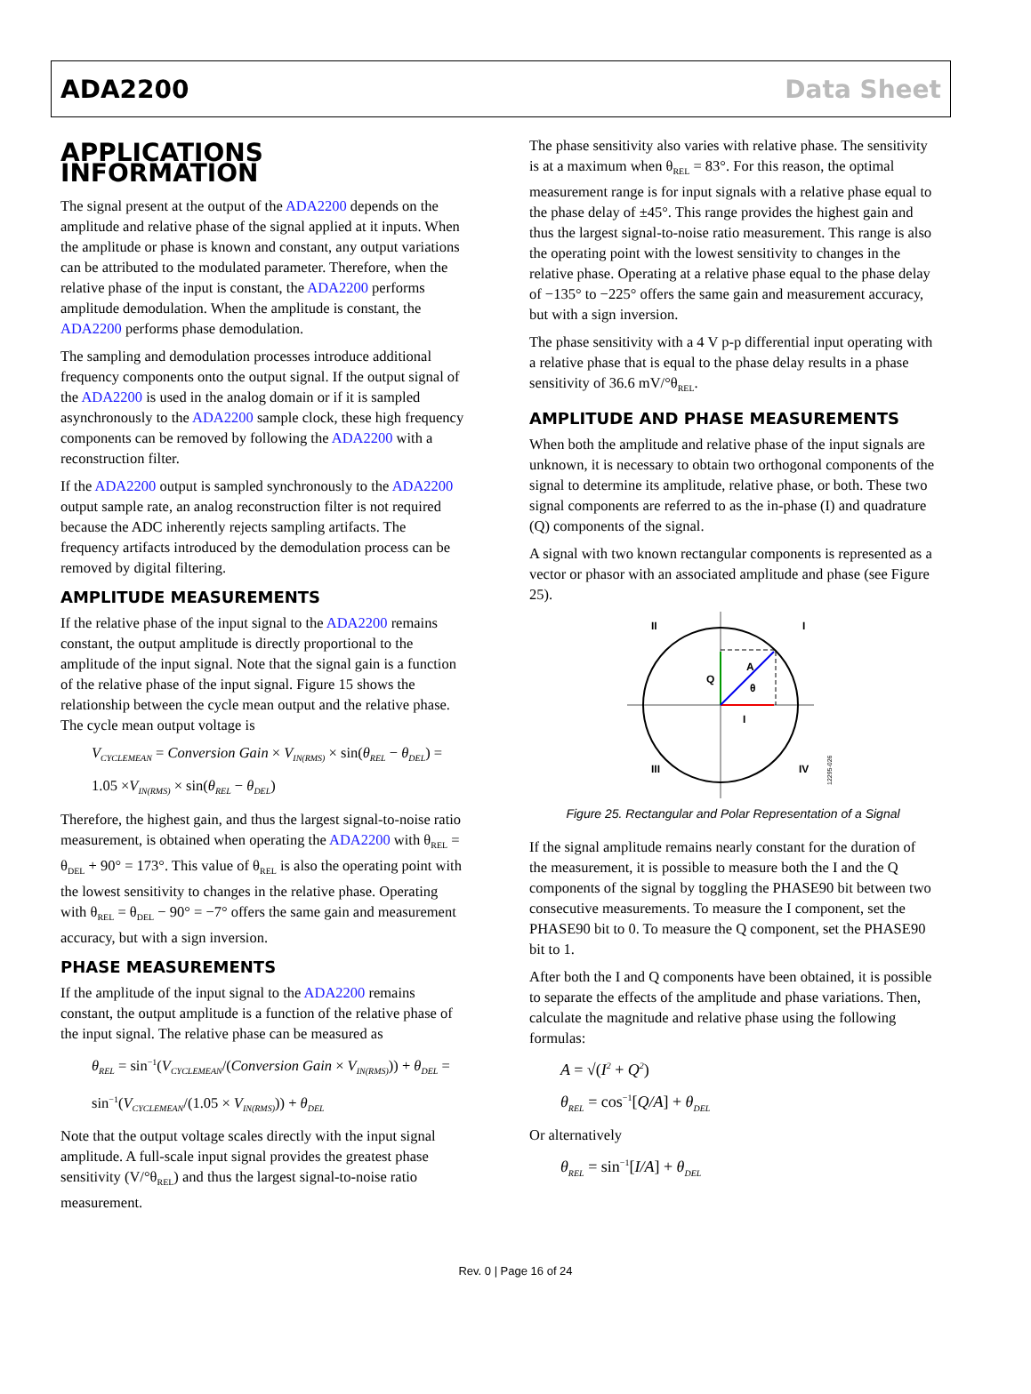ADA2200 Data Sheet
APPLICATIONS INFORMATION
The signal present at the output of the ADA2200 depends on the amplitude and relative phase of the signal applied at it inputs. When the amplitude or phase is known and constant, any output variations can be attributed to the modulated parameter. Therefore, when the relative phase of the input is constant, the ADA2200 performs amplitude demodulation. When the amplitude is constant, the ADA2200 performs phase demodulation.
The sampling and demodulation processes introduce additional frequency components onto the output signal. If the output signal of the ADA2200 is used in the analog domain or if it is sampled asynchronously to the ADA2200 sample clock, these high frequency components can be removed by following the ADA2200 with a reconstruction filter.
If the ADA2200 output is sampled synchronously to the ADA2200 output sample rate, an analog reconstruction filter is not required because the ADC inherently rejects sampling artifacts. The frequency artifacts introduced by the demodulation process can be removed by digital filtering.
AMPLITUDE MEASUREMENTS
If the relative phase of the input signal to the ADA2200 remains constant, the output amplitude is directly proportional to the amplitude of the input signal. Note that the signal gain is a function of the relative phase of the input signal. Figure 15 shows the relationship between the cycle mean output and the relative phase. The cycle mean output voltage is
V<sub>CYCLEMEAN</sub> = Conversion Gain × V<sub>IN(RMS)</sub> × sin(θ<sub>REL</sub> − θ<sub>DEL</sub>) =
1.05 ×V<sub>IN(RMS)</sub> × sin(θ<sub>REL</sub> − θ<sub>DEL</sub>)
Therefore, the highest gain, and thus the largest signal-to-noise ratio measurement, is obtained when operating the ADA2200 with θ<sub>REL</sub> = θ<sub>DEL</sub> + 90° = 173°. This value of θ<sub>REL</sub> is also the operating point with the lowest sensitivity to changes in the relative phase. Operating with θ<sub>REL</sub> = θ<sub>DEL</sub> − 90° = −7° offers the same gain and measurement accuracy, but with a sign inversion.
PHASE MEASUREMENTS
If the amplitude of the input signal to the ADA2200 remains constant, the output amplitude is a function of the relative phase of the input signal. The relative phase can be measured as
θ<sub>REL</sub> = sin<sup>−1</sup>(V<sub>CYCLEMEAN</sub>/(Conversion Gain × V<sub>IN(RMS)</sub>)) + θ<sub>DEL</sub> =
sin<sup>−1</sup>(V<sub>CYCLEMEAN</sub>/(1.05 × V<sub>IN(RMS)</sub>)) + θ<sub>DEL</sub>
Note that the output voltage scales directly with the input signal amplitude. A full-scale input signal provides the greatest phase sensitivity (V/°θ<sub>REL</sub>) and thus the largest signal-to-noise ratio measurement.
The phase sensitivity also varies with relative phase. The sensitivity is at a maximum when θ<sub>REL</sub> = 83°. For this reason, the optimal measurement range is for input signals with a relative phase equal to the phase delay of ±45°. This range provides the highest gain and thus the largest signal-to-noise ratio measurement. This range is also the operating point with the lowest sensitivity to changes in the relative phase. Operating at a relative phase equal to the phase delay of −135° to −225° offers the same gain and measurement accuracy, but with a sign inversion.
The phase sensitivity with a 4 V p-p differential input operating with a relative phase that is equal to the phase delay results in a phase sensitivity of 36.6 mV/°θ<sub>REL</sub>.
AMPLITUDE AND PHASE MEASUREMENTS
When both the amplitude and relative phase of the input signals are unknown, it is necessary to obtain two orthogonal components of the signal to determine its amplitude, relative phase, or both. These two signal components are referred to as the in-phase (I) and quadrature (Q) components of the signal.
A signal with two known rectangular components is represented as a vector or phasor with an associated amplitude and phase (see Figure 25).
II
I
III
IV
A
Q
I
θ
12295-026
Figure 25. Rectangular and Polar Representation of a Signal
If the signal amplitude remains nearly constant for the duration of the measurement, it is possible to measure both the I and the Q components of the signal by toggling the PHASE90 bit between two consecutive measurements. To measure the I component, set the PHASE90 bit to 0. To measure the Q component, set the PHASE90 bit to 1.
After both the I and Q components have been obtained, it is possible to separate the effects of the amplitude and phase variations. Then, calculate the magnitude and relative phase using the following formulas:
A = √(I<sup>2</sup> + Q<sup>2</sup>)
θ<sub>REL</sub> = cos<sup>−1</sup>[Q/A] + θ<sub>DEL</sub>
Or alternatively
θ<sub>REL</sub> = sin<sup>−1</sup>[I/A] + θ<sub>DEL</sub>
Rev. 0 | Page 16 of 24